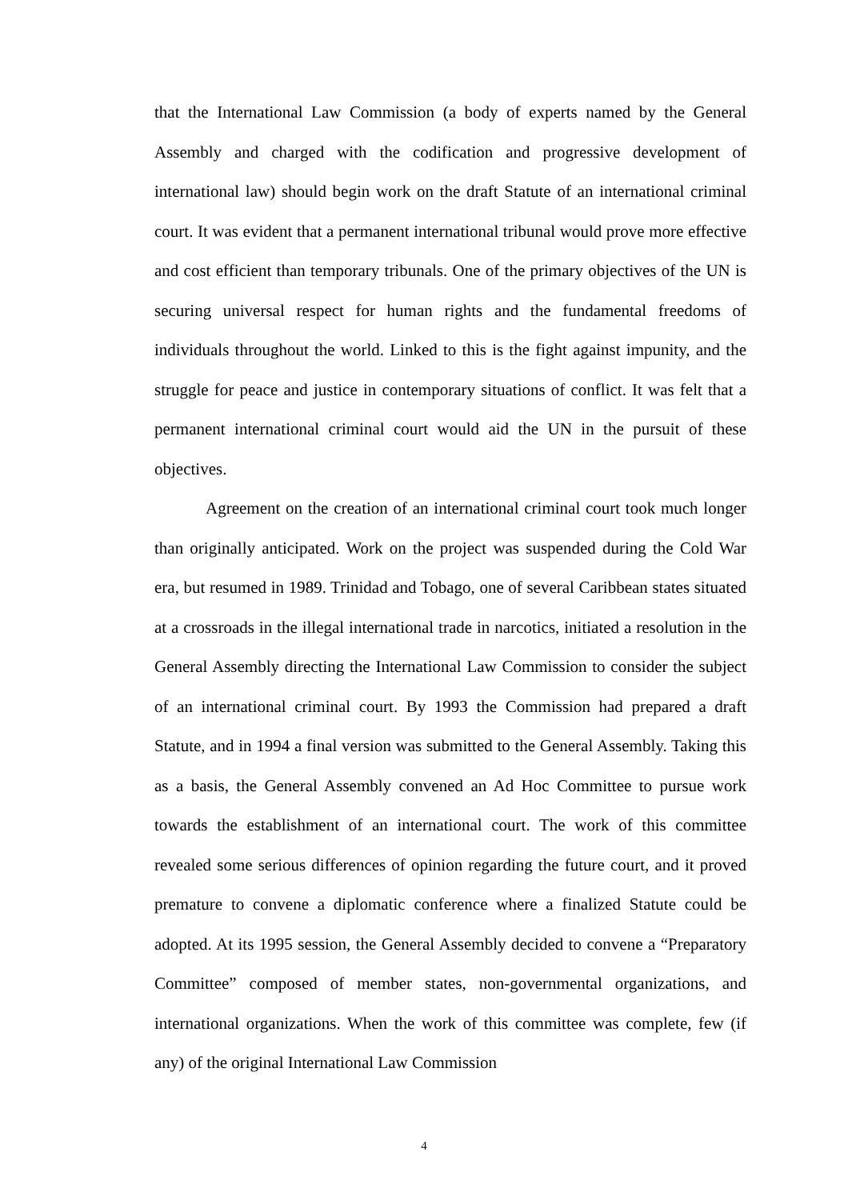that the International Law Commission (a body of experts named by the General Assembly and charged with the codification and progressive development of international law) should begin work on the draft Statute of an international criminal court. It was evident that a permanent international tribunal would prove more effective and cost efficient than temporary tribunals. One of the primary objectives of the UN is securing universal respect for human rights and the fundamental freedoms of individuals throughout the world. Linked to this is the fight against impunity, and the struggle for peace and justice in contemporary situations of conflict. It was felt that a permanent international criminal court would aid the UN in the pursuit of these objectives.
Agreement on the creation of an international criminal court took much longer than originally anticipated. Work on the project was suspended during the Cold War era, but resumed in 1989. Trinidad and Tobago, one of several Caribbean states situated at a crossroads in the illegal international trade in narcotics, initiated a resolution in the General Assembly directing the International Law Commission to consider the subject of an international criminal court. By 1993 the Commission had prepared a draft Statute, and in 1994 a final version was submitted to the General Assembly. Taking this as a basis, the General Assembly convened an Ad Hoc Committee to pursue work towards the establishment of an international court. The work of this committee revealed some serious differences of opinion regarding the future court, and it proved premature to convene a diplomatic conference where a finalized Statute could be adopted. At its 1995 session, the General Assembly decided to convene a “Preparatory Committee” composed of member states, non-governmental organizations, and international organizations. When the work of this committee was complete, few (if any) of the original International Law Commission
4